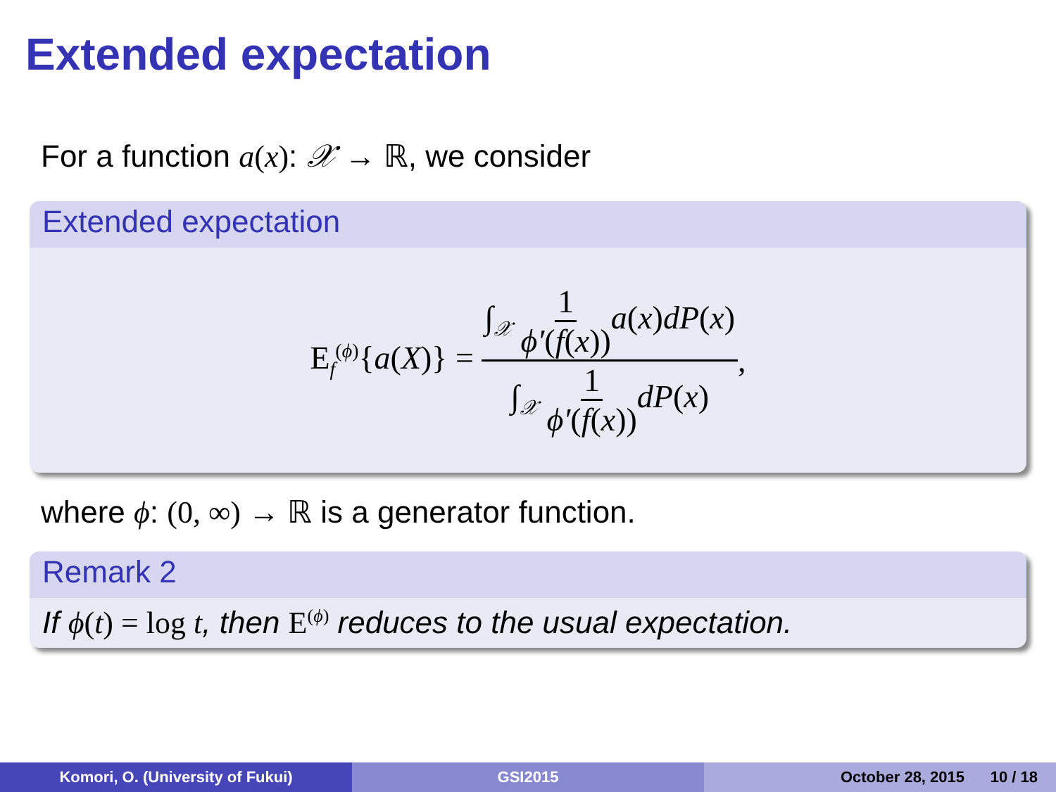Extended expectation
For a function a(x): 𝒳 → ℝ, we consider
Extended expectation
E<sub>f</sub><sup>(ϕ)</sup>{a(X)} = ∫<sub>𝒳</sub> 1 ϕ′(f(x)) a(x)dP(x) ∫<sub>𝒳</sub> 1 ϕ′(f(x)) dP(x),
where ϕ: (0, ∞) → ℝ is a generator function.
Remark 2
If ϕ(t) = log t, then E<sup>(ϕ)</sup> reduces to the usual expectation.
Komori, O. (University of Fukui) GSI2015 October 28, 2015 10 / 18